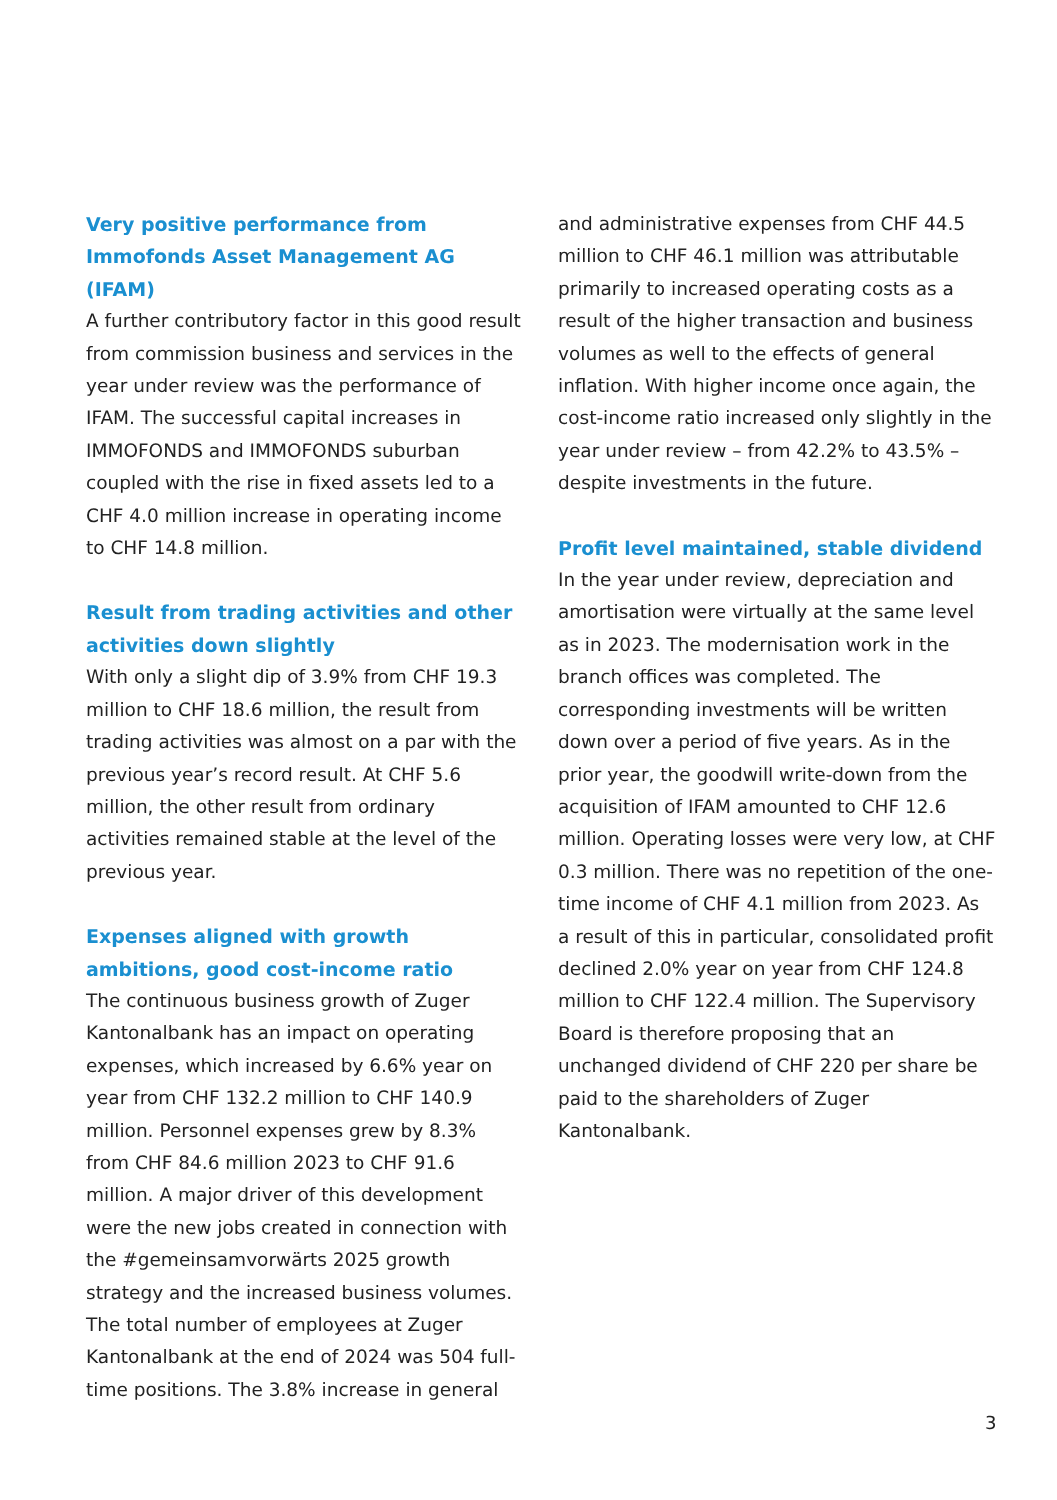Very positive performance from Immofonds Asset Management AG (IFAM)
A further contributory factor in this good result from commission business and services in the year under review was the performance of IFAM. The successful capital increases in IMMOFONDS and IMMOFONDS suburban coupled with the rise in fixed assets led to a CHF 4.0 million increase in operating income to CHF 14.8 million.
Result from trading activities and other activities down slightly
With only a slight dip of 3.9% from CHF 19.3 million to CHF 18.6 million, the result from trading activities was almost on a par with the previous year’s record result. At CHF 5.6 million, the other result from ordinary activities remained stable at the level of the previous year.
Expenses aligned with growth ambitions, good cost-income ratio
The continuous business growth of Zuger Kantonalbank has an impact on operating expenses, which increased by 6.6% year on year from CHF 132.2 million to CHF 140.9 million. Personnel expenses grew by 8.3% from CHF 84.6 million 2023 to CHF 91.6 million. A major driver of this development were the new jobs created in connection with the #gemeinsamvorwärts 2025 growth strategy and the increased business volumes. The total number of employees at Zuger Kantonalbank at the end of 2024 was 504 full-time positions. The 3.8% increase in general
and administrative expenses from CHF 44.5 million to CHF 46.1 million was attributable primarily to increased operating costs as a result of the higher transaction and business volumes as well to the effects of general inflation. With higher income once again, the cost-income ratio increased only slightly in the year under review – from 42.2% to 43.5% – despite investments in the future.
Profit level maintained, stable dividend
In the year under review, depreciation and amortisation were virtually at the same level as in 2023. The modernisation work in the branch offices was completed. The corresponding investments will be written down over a period of five years. As in the prior year, the goodwill write-down from the acquisition of IFAM amounted to CHF 12.6 million. Operating losses were very low, at CHF 0.3 million. There was no repetition of the one-time income of CHF 4.1 million from 2023. As a result of this in particular, consolidated profit declined 2.0% year on year from CHF 124.8 million to CHF 122.4 million. The Supervisory Board is therefore proposing that an unchanged dividend of CHF 220 per share be paid to the shareholders of Zuger Kantonalbank.
3